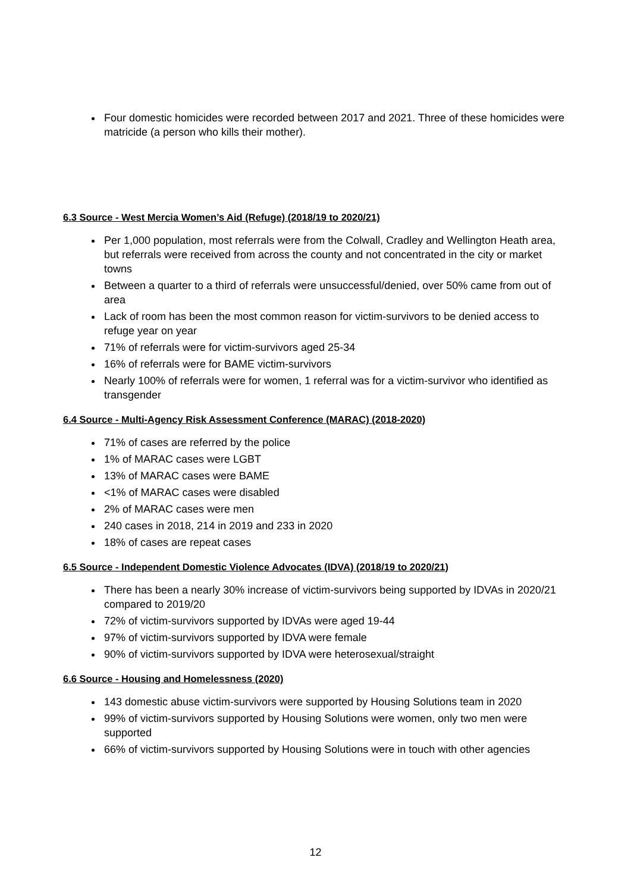Four domestic homicides were recorded between 2017 and 2021. Three of these homicides were matricide (a person who kills their mother).
6.3 Source - West Mercia Women’s Aid (Refuge) (2018/19 to 2020/21)
Per 1,000 population, most referrals were from the Colwall, Cradley and Wellington Heath area, but referrals were received from across the county and not concentrated in the city or market towns
Between a quarter to a third of referrals were unsuccessful/denied, over 50% came from out of area
Lack of room has been the most common reason for victim-survivors to be denied access to refuge year on year
71% of referrals were for victim-survivors aged 25-34
16% of referrals were for BAME victim-survivors
Nearly 100% of referrals were for women, 1 referral was for a victim-survivor who identified as transgender
6.4 Source - Multi-Agency Risk Assessment Conference (MARAC) (2018-2020)
71% of cases are referred by the police
1% of MARAC cases were LGBT
13% of MARAC cases were BAME
<1% of MARAC cases were disabled
2% of MARAC cases were men
240 cases in 2018, 214 in 2019 and 233 in 2020
18% of cases are repeat cases
6.5 Source - Independent Domestic Violence Advocates (IDVA) (2018/19 to 2020/21)
There has been a nearly 30% increase of victim-survivors being supported by IDVAs in 2020/21 compared to 2019/20
72% of victim-survivors supported by IDVAs were aged 19-44
97% of victim-survivors supported by IDVA were female
90% of victim-survivors supported by IDVA were heterosexual/straight
6.6 Source - Housing and Homelessness (2020)
143 domestic abuse victim-survivors were supported by Housing Solutions team in 2020
99% of victim-survivors supported by Housing Solutions were women, only two men were supported
66% of victim-survivors supported by Housing Solutions were in touch with other agencies
12